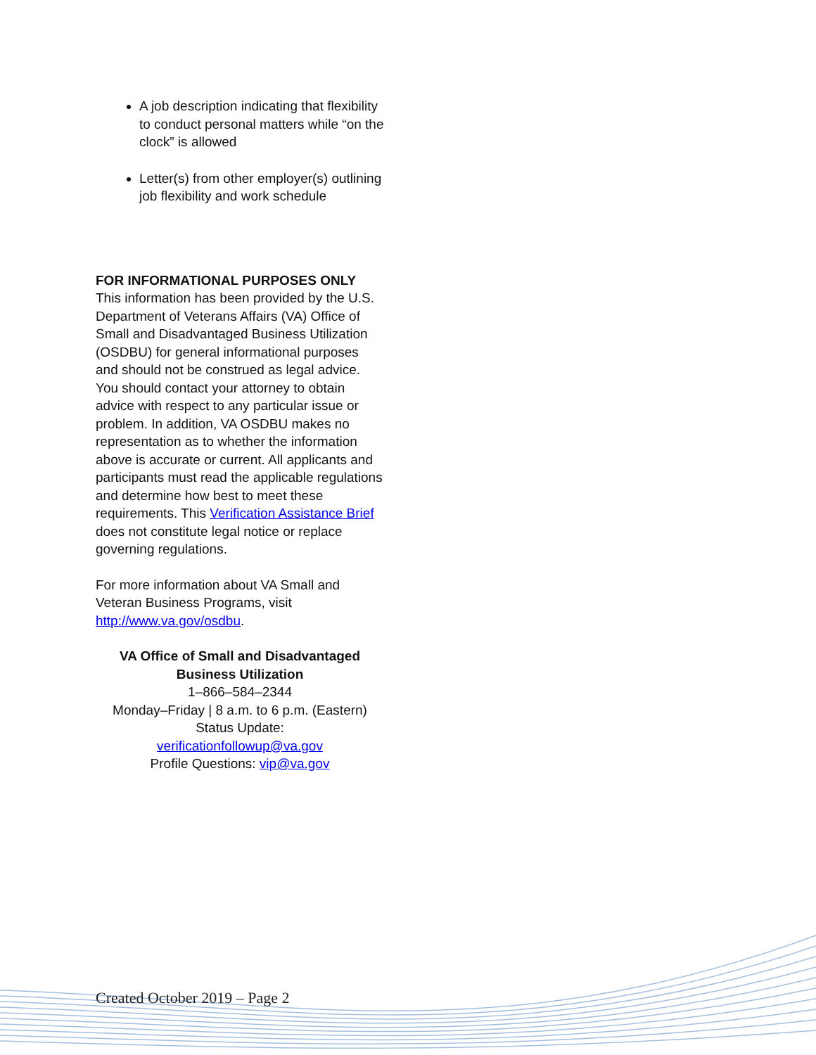A job description indicating that flexibility to conduct personal matters while “on the clock” is allowed
Letter(s) from other employer(s) outlining job flexibility and work schedule
FOR INFORMATIONAL PURPOSES ONLY
This information has been provided by the U.S. Department of Veterans Affairs (VA) Office of Small and Disadvantaged Business Utilization (OSDBU) for general informational purposes and should not be construed as legal advice. You should contact your attorney to obtain advice with respect to any particular issue or problem. In addition, VA OSDBU makes no representation as to whether the information above is accurate or current. All applicants and participants must read the applicable regulations and determine how best to meet these requirements. This Verification Assistance Brief does not constitute legal notice or replace governing regulations.
For more information about VA Small and Veteran Business Programs, visit http://www.va.gov/osdbu.
VA Office of Small and Disadvantaged
Business Utilization
1–866–584–2344
Monday–Friday | 8 a.m. to 6 p.m. (Eastern)
Status Update:
verificationfollowup@va.gov
Profile Questions: vip@va.gov
Created October 2019 – Page 2